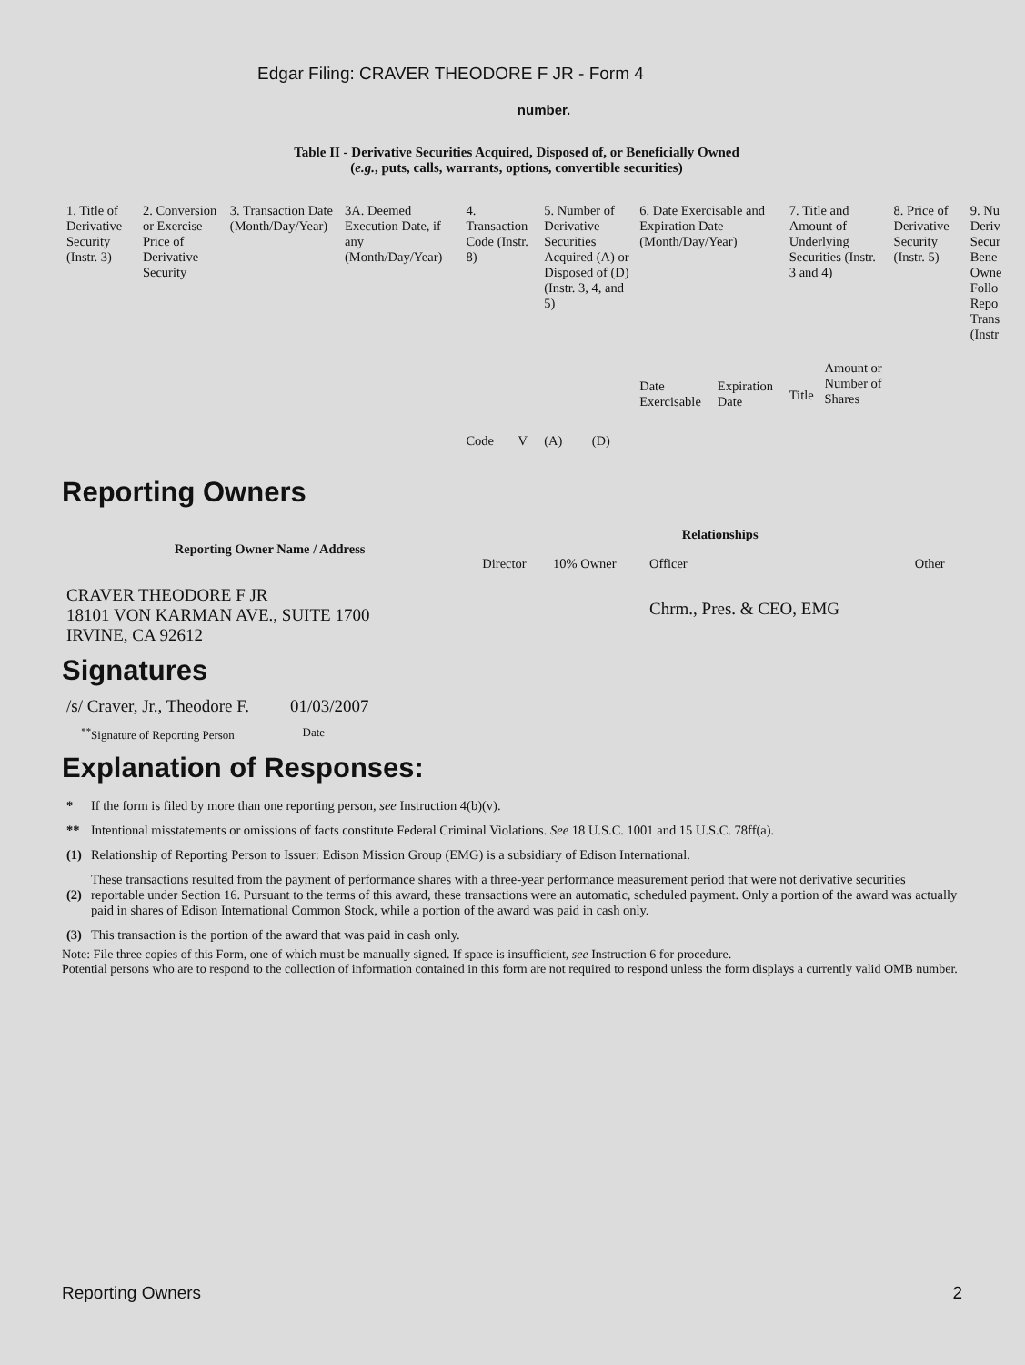Edgar Filing: CRAVER THEODORE F JR - Form 4
number.
Table II - Derivative Securities Acquired, Disposed of, or Beneficially Owned
(e.g., puts, calls, warrants, options, convertible securities)
| 1. Title of Derivative Security (Instr. 3) | 2. Conversion or Exercise Price of Derivative Security | 3. Transaction Date (Month/Day/Year) | 3A. Deemed Execution Date, if any (Month/Day/Year) | 4. Transaction Code (Instr. 8) | | 5. Number of Derivative Securities Acquired (A) or Disposed of (D) (Instr. 3, 4, and 5) | | 6. Date Exercisable and Expiration Date (Month/Day/Year) | | 7. Title and Amount of Underlying Securities (Instr. 3 and 4) | | 8. Price of Derivative Security (Instr. 5) | 9. Nu Deriv Secur Bene Owne Follo Repo Trans (Instr |
| --- | --- | --- | --- | --- | --- | --- | --- | --- | --- | --- | --- | --- | --- |
| | | | | Code | V | (A) | (D) | Date Exercisable | Expiration Date | Title | Amount or Number of Shares | | |
Reporting Owners
| Reporting Owner Name / Address | Relationships | | | |
| --- | --- | --- | --- | --- |
| | Director | 10% Owner | Officer | Other |
| CRAVER THEODORE F JR 18101 VON KARMAN AVE., SUITE 1700 IRVINE, CA 92612 | | | Chrm., Pres. & CEO, EMG | |
Signatures
| /s/ Craver, Jr., Theodore F. | 01/03/2007 |
| <sup>**</sup> Signature of Reporting Person | Date |
Explanation of Responses:
| * | If the form is filed by more than one reporting person, see Instruction 4(b)(v). |
| ** | Intentional misstatements or omissions of facts constitute Federal Criminal Violations. See 18 U.S.C. 1001 and 15 U.S.C. 78ff(a). |
| (1) | Relationship of Reporting Person to Issuer: Edison Mission Group (EMG) is a subsidiary of Edison International. |
| (2) | These transactions resulted from the payment of performance shares with a three-year performance measurement period that were not derivative securities reportable under Section 16. Pursuant to the terms of this award, these transactions were an automatic, scheduled payment. Only a portion of the award was actually paid in shares of Edison International Common Stock, while a portion of the award was paid in cash only. |
| (3) | This transaction is the portion of the award that was paid in cash only. |
Note: File three copies of this Form, one of which must be manually signed. If space is insufficient, see Instruction 6 for procedure.
Potential persons who are to respond to the collection of information contained in this form are not required to respond unless the form displays a currently valid OMB number.
Reporting Owners 2